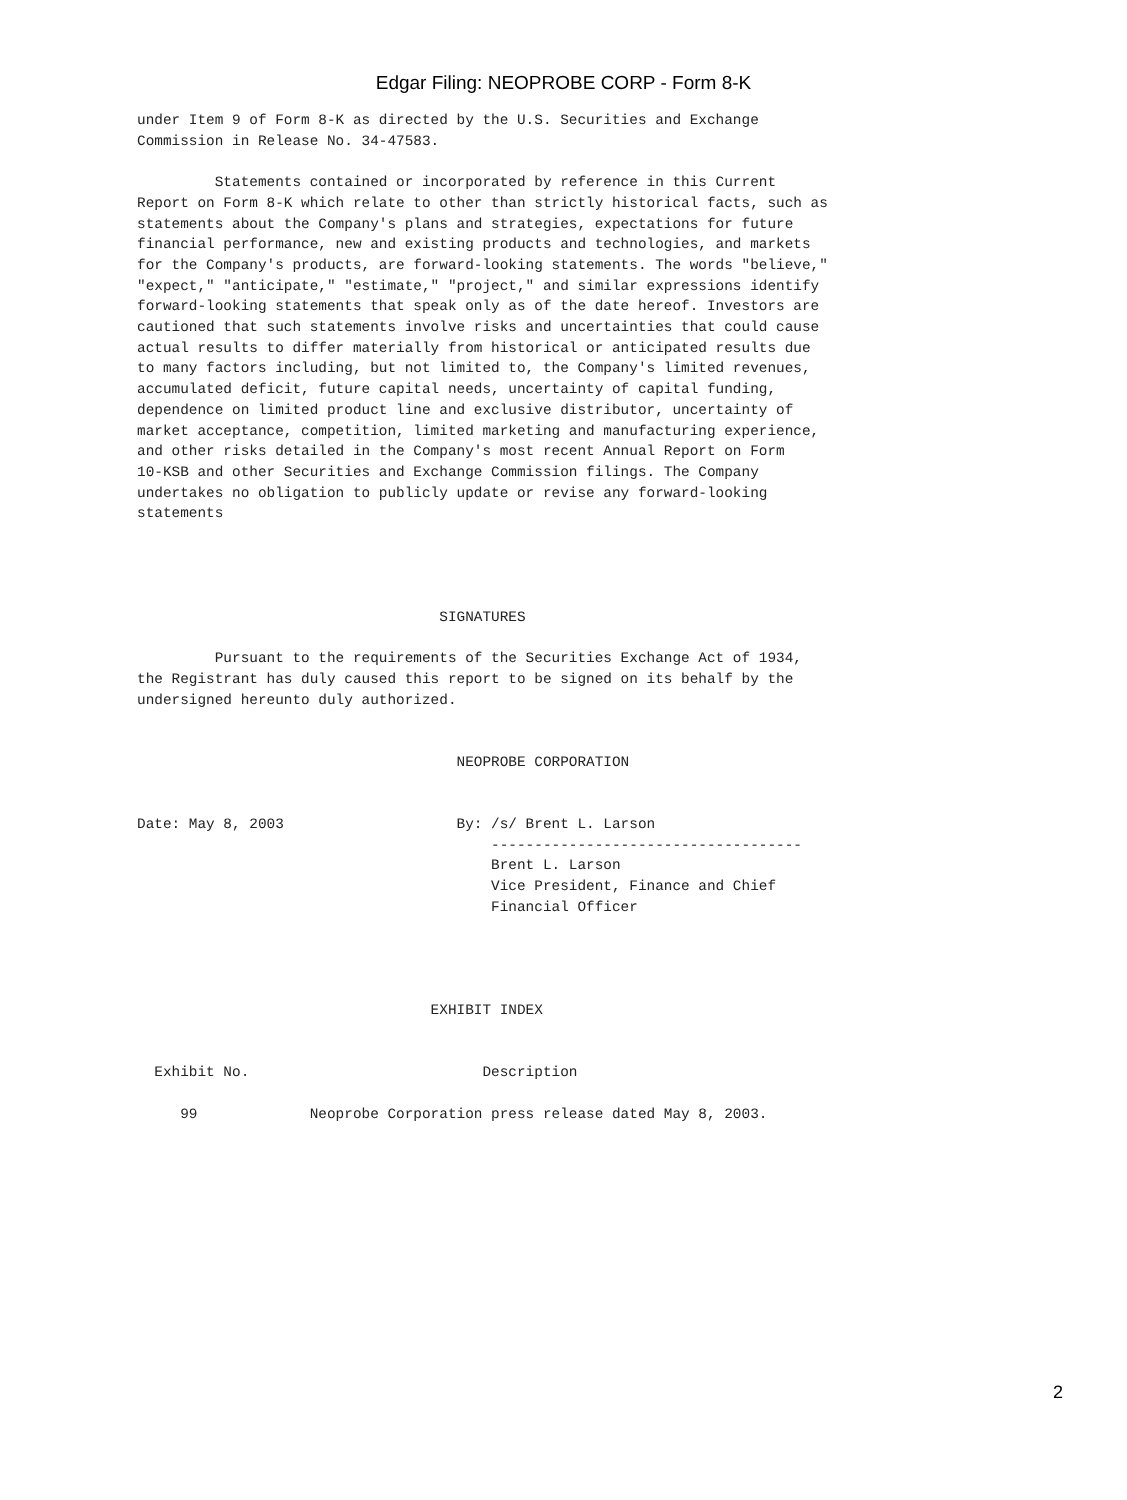Edgar Filing: NEOPROBE CORP - Form 8-K
under Item 9 of Form 8-K as directed by the U.S. Securities and Exchange
Commission in Release No. 34-47583.

         Statements contained or incorporated by reference in this Current
Report on Form 8-K which relate to other than strictly historical facts, such as
statements about the Company's plans and strategies, expectations for future
financial performance, new and existing products and technologies, and markets
for the Company's products, are forward-looking statements. The words "believe,"
"expect," "anticipate," "estimate," "project," and similar expressions identify
forward-looking statements that speak only as of the date hereof. Investors are
cautioned that such statements involve risks and uncertainties that could cause
actual results to differ materially from historical or anticipated results due
to many factors including, but not limited to, the Company's limited revenues,
accumulated deficit, future capital needs, uncertainty of capital funding,
dependence on limited product line and exclusive distributor, uncertainty of
market acceptance, competition, limited marketing and manufacturing experience,
and other risks detailed in the Company's most recent Annual Report on Form
10-KSB and other Securities and Exchange Commission filings. The Company
undertakes no obligation to publicly update or revise any forward-looking
statements




                                   SIGNATURES

         Pursuant to the requirements of the Securities Exchange Act of 1934,
the Registrant has duly caused this report to be signed on its behalf by the
undersigned hereunto duly authorized.


                                     NEOPROBE CORPORATION


Date: May 8, 2003                    By: /s/ Brent L. Larson
                                         ------------------------------------
                                         Brent L. Larson
                                         Vice President, Finance and Chief
                                         Financial Officer




                                  EXHIBIT INDEX


  Exhibit No.                           Description

     99             Neoprobe Corporation press release dated May 8, 2003.
2